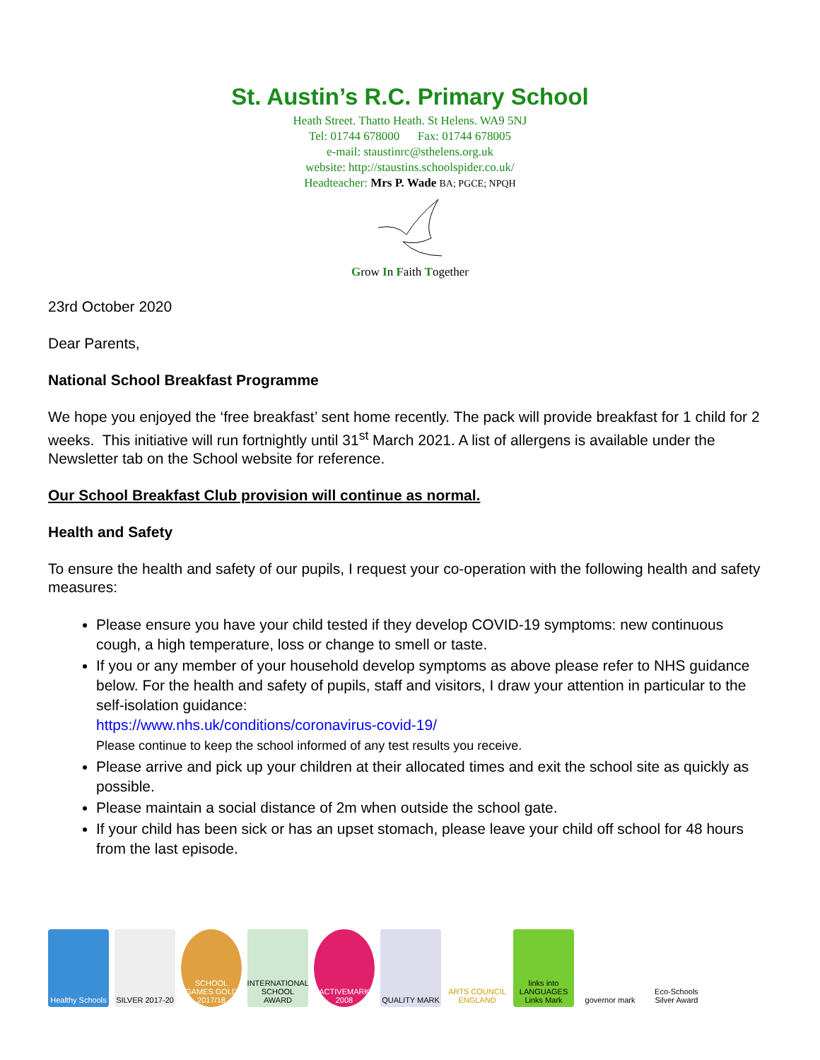St. Austin’s R.C. Primary School
Heath Street. Thatto Heath. St Helens. WA9 5NJ
Tel: 01744 678000 Fax: 01744 678005
e-mail: staustinrc@sthelens.org.uk
website: http://staustins.schoolspider.co.uk/
Headteacher: Mrs P. Wade BA; PGCE; NPQH
Grow In Faith Together
23rd October 2020
Dear Parents,
National School Breakfast Programme
We hope you enjoyed the ‘free breakfast’ sent home recently. The pack will provide breakfast for 1 child for 2 weeks. This initiative will run fortnightly until 31<sup>st</sup> March 2021. A list of allergens is available under the Newsletter tab on the School website for reference.
Our School Breakfast Club provision will continue as normal.
Health and Safety
To ensure the health and safety of our pupils, I request your co-operation with the following health and safety measures:
Please ensure you have your child tested if they develop COVID-19 symptoms: new continuous cough, a high temperature, loss or change to smell or taste.
If you or any member of your household develop symptoms as above please refer to NHS guidance below. For the health and safety of pupils, staff and visitors, I draw your attention in particular to the self-isolation guidance:
https://www.nhs.uk/conditions/coronavirus-covid-19/
Please continue to keep the school informed of any test results you receive.
Please arrive and pick up your children at their allocated times and exit the school site as quickly as possible.
Please maintain a social distance of 2m when outside the school gate.
If your child has been sick or has an upset stomach, please leave your child off school for 48 hours from the last episode.
Healthy Schools
SILVER 2017-20
SCHOOL GAMES GOLD 2017/18
INTERNATIONAL SCHOOL AWARD
ACTIVEMARK 2008
QUALITY MARK
ARTS COUNCIL ENGLAND
links into LANGUAGES Links Mark
governor mark
Eco-Schools Silver Award